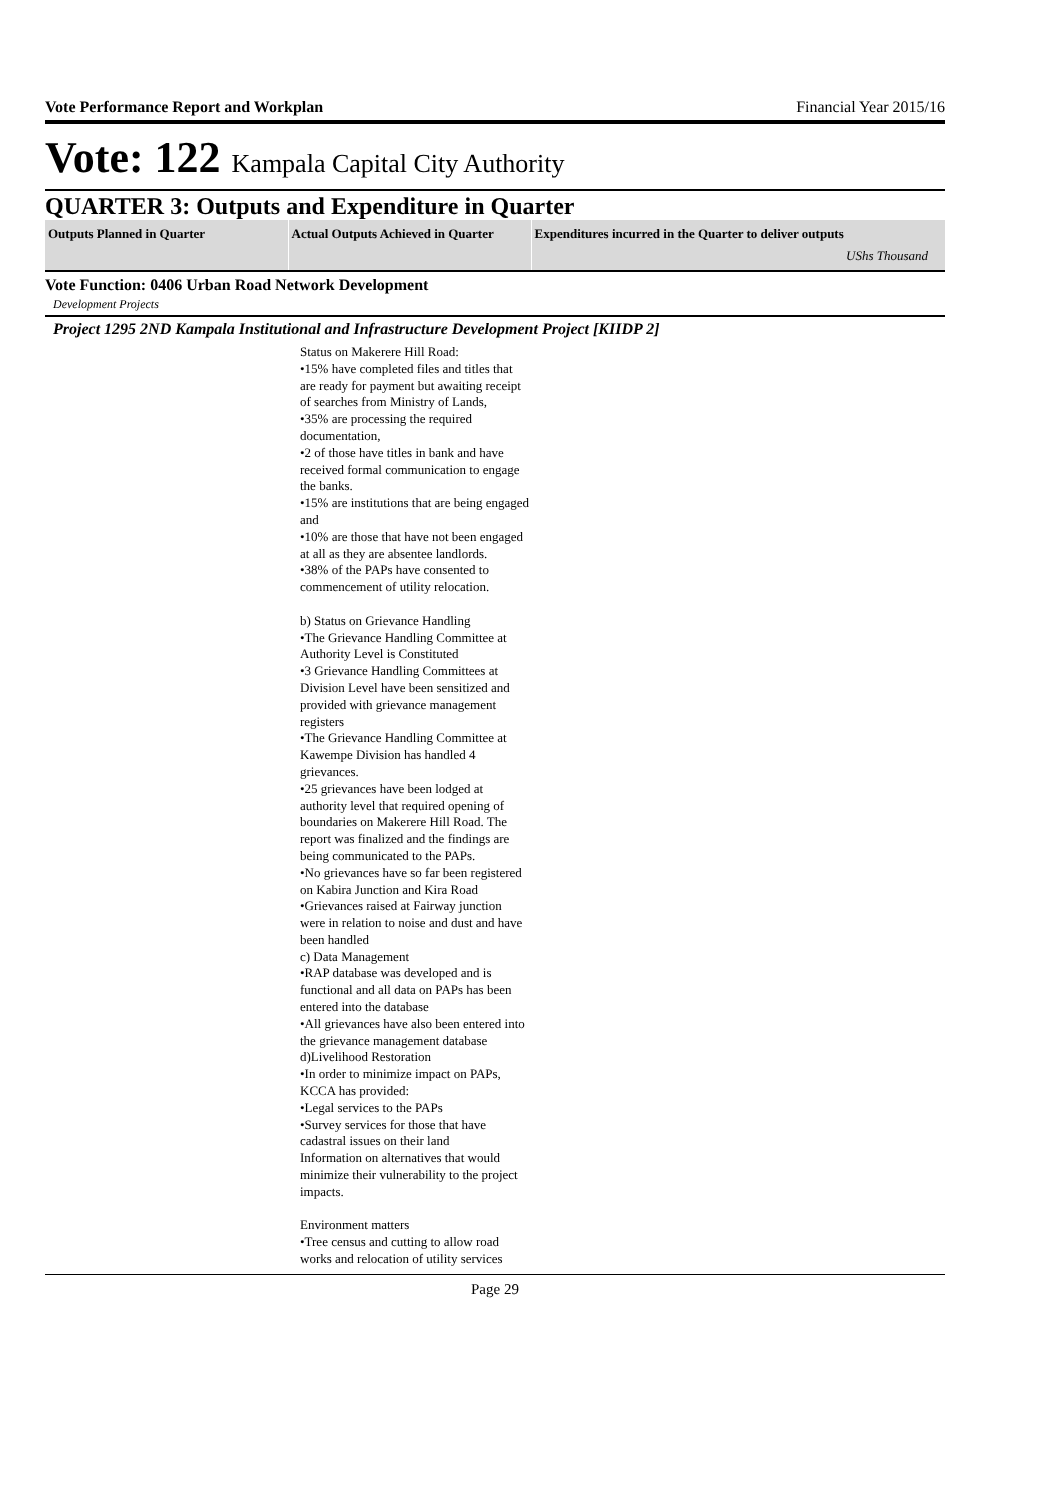Vote Performance Report and Workplan Financial Year 2015/16
Vote: 122 Kampala Capital City Authority
QUARTER 3: Outputs and Expenditure in Quarter
| Outputs Planned in Quarter | Actual Outputs Achieved in Quarter | Expenditures incurred in the Quarter to deliver outputs UShs Thousand |
| --- | --- | --- |
Vote Function: 0406 Urban Road Network Development
Development Projects
Project 1295 2ND Kampala Institutional and Infrastructure Development Project [KIIDP 2]
Status on Makerere Hill Road:
•15% have completed files and titles that are ready for payment but awaiting receipt of searches from Ministry of Lands,
•35% are processing the required documentation,
•2 of those have titles in bank and have received formal communication to engage the banks.
•15% are institutions that are being engaged and
•10% are those that have not been engaged at all as they are absentee landlords.
•38% of the PAPs have consented to commencement of utility relocation.
b) Status on Grievance Handling
•The Grievance Handling Committee at Authority Level is Constituted
•3 Grievance Handling Committees at Division Level have been sensitized and provided with grievance management registers
•The Grievance Handling Committee at Kawempe Division has handled 4 grievances.
•25 grievances have been lodged at authority level that required opening of boundaries on Makerere Hill Road. The report was finalized and the findings are being communicated to the PAPs.
•No grievances have so far been registered on Kabira Junction and Kira Road
•Grievances raised at Fairway junction were in relation to noise and dust and have been handled
c) Data Management
•RAP database was developed and is functional and all data on PAPs has been entered into the database
•All grievances have also been entered into the grievance management database
d)Livelihood Restoration
•In order to minimize impact on PAPs, KCCA has provided:
•Legal services to the PAPs
•Survey services for those that have cadastral issues on their land
Information on alternatives that would minimize their vulnerability to the project impacts.
Environment matters
•Tree census and cutting to allow road works and relocation of utility services
Page 29